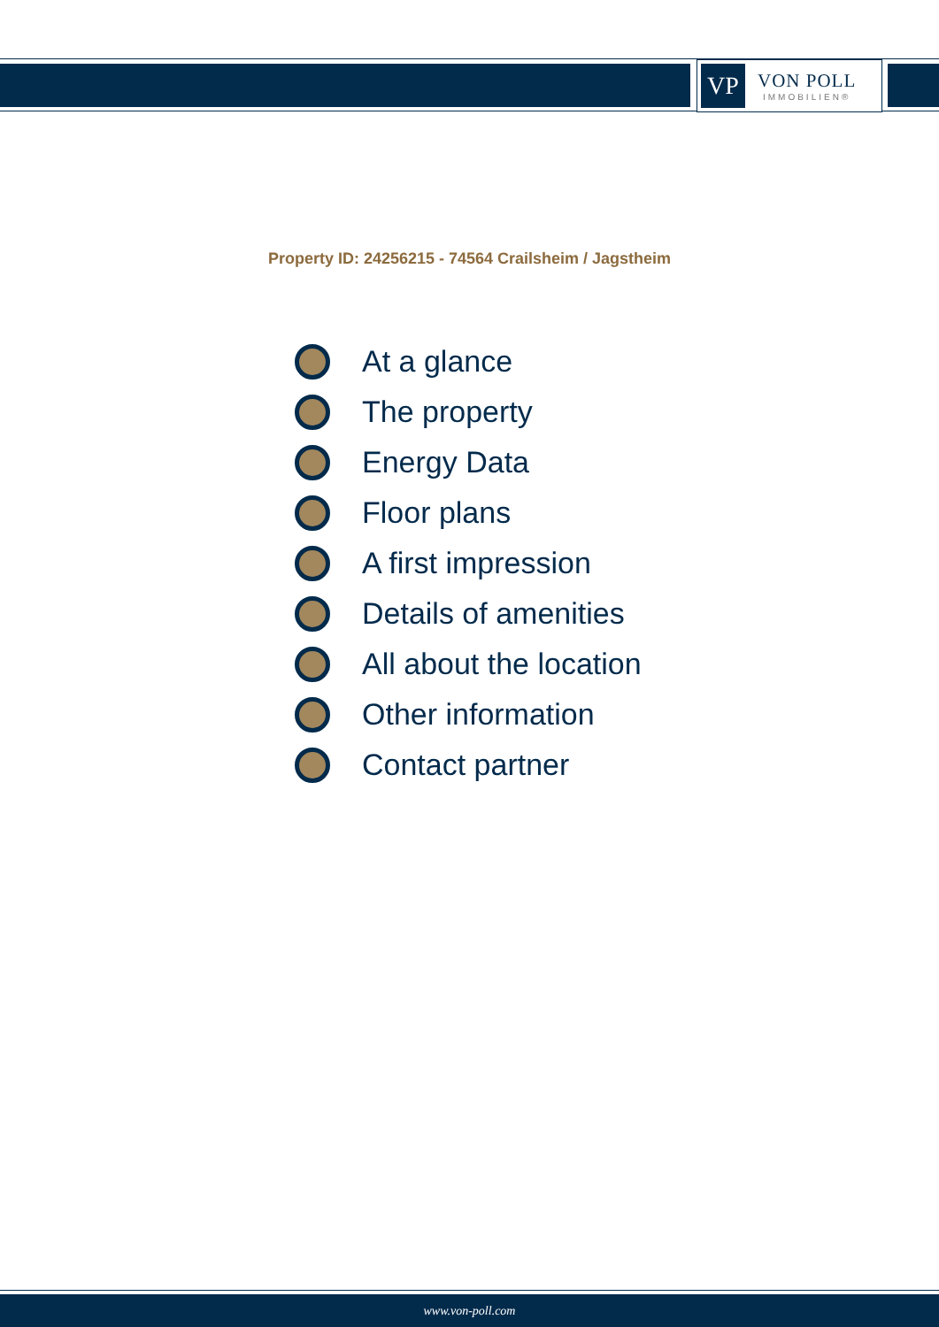VP
VON POLL
IMMOBILIEN®
Property ID: 24256215 - 74564 Crailsheim / Jagstheim
At a glance
The property
Energy Data
Floor plans
A first impression
Details of amenities
All about the location
Other information
Contact partner
www.von-poll.com